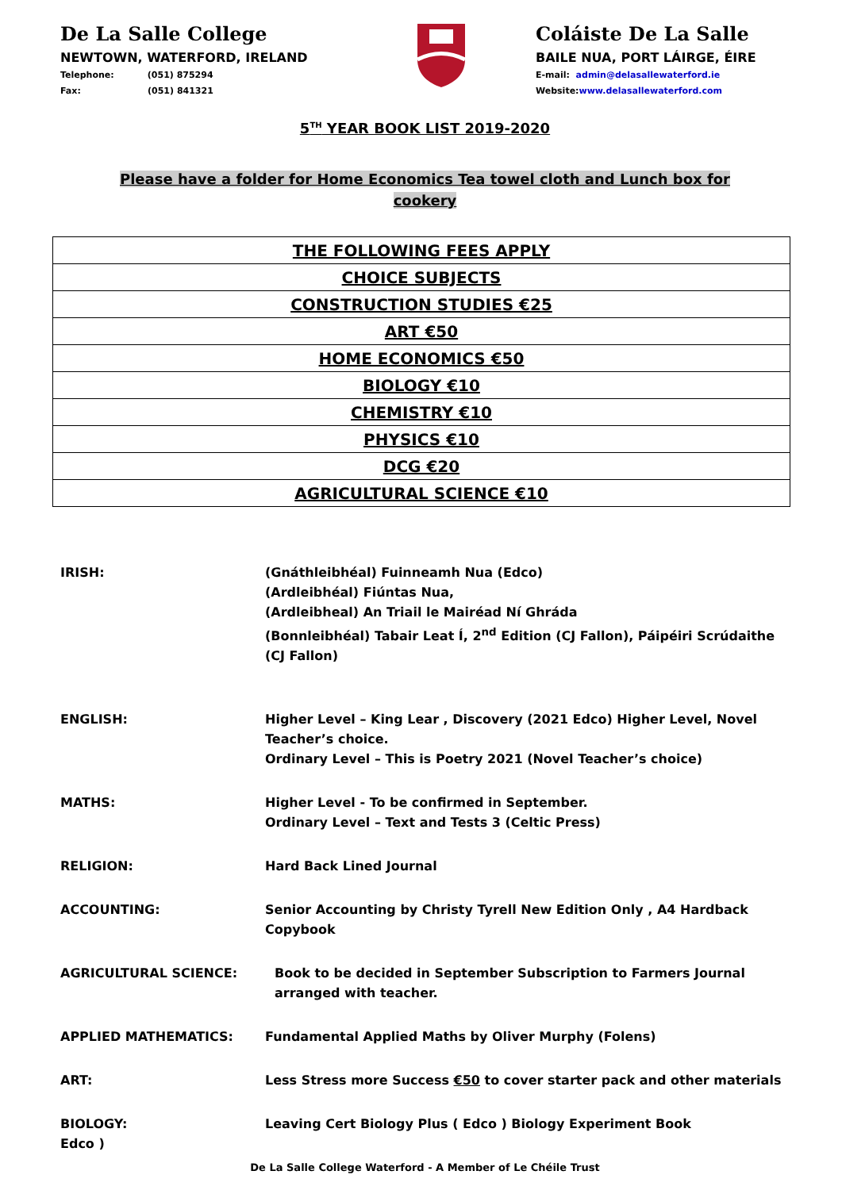De La Salle College
NEWTOWN, WATERFORD, IRELAND
Telephone: (051) 875294
Fax: (051) 841321
Coláiste De La Salle
BAILE NUA, PORT LÁIRGE, ÉIRE
E-mail: admin@delasallewaterford.ie
Website:www.delasallewaterford.com
5<sup>TH</sup> YEAR BOOK LIST 2019-2020
Please have a folder for Home Economics Tea towel cloth and Lunch box for cookery
| THE FOLLOWING FEES APPLY |
| CHOICE SUBJECTS |
| CONSTRUCTION STUDIES €25 |
| ART €50 |
| HOME ECONOMICS €50 |
| BIOLOGY €10 |
| CHEMISTRY €10 |
| PHYSICS €10 |
| DCG €20 |
| AGRICULTURAL SCIENCE €10 |
IRISH: (Gnáthleibhéal) Fuinneamh Nua (Edco)
(Ardleibhéal) Fiúntas Nua,
(Ardleibheal) An Triail le Mairéad Ní Ghráda
(Bonnleibhéal) Tabair Leat Í, 2<sup>nd</sup> Edition (CJ Fallon), Páipéiri Scrúdaithe (CJ Fallon)
ENGLISH: Higher Level – King Lear , Discovery (2021 Edco) Higher Level, Novel Teacher’s choice.
Ordinary Level – This is Poetry 2021 (Novel Teacher’s choice)
MATHS: Higher Level - To be confirmed in September.
Ordinary Level – Text and Tests 3 (Celtic Press)
RELIGION: Hard Back Lined Journal
ACCOUNTING: Senior Accounting by Christy Tyrell New Edition Only , A4 Hardback Copybook
AGRICULTURAL SCIENCE: Book to be decided in September Subscription to Farmers Journal arranged with teacher.
APPLIED MATHEMATICS: Fundamental Applied Maths by Oliver Murphy (Folens)
ART: Less Stress more Success €50 to cover starter pack and other materials
BIOLOGY: Leaving Cert Biology Plus ( Edco ) Biology Experiment Book
Edco )
De La Salle College Waterford - A Member of Le Chéile Trust